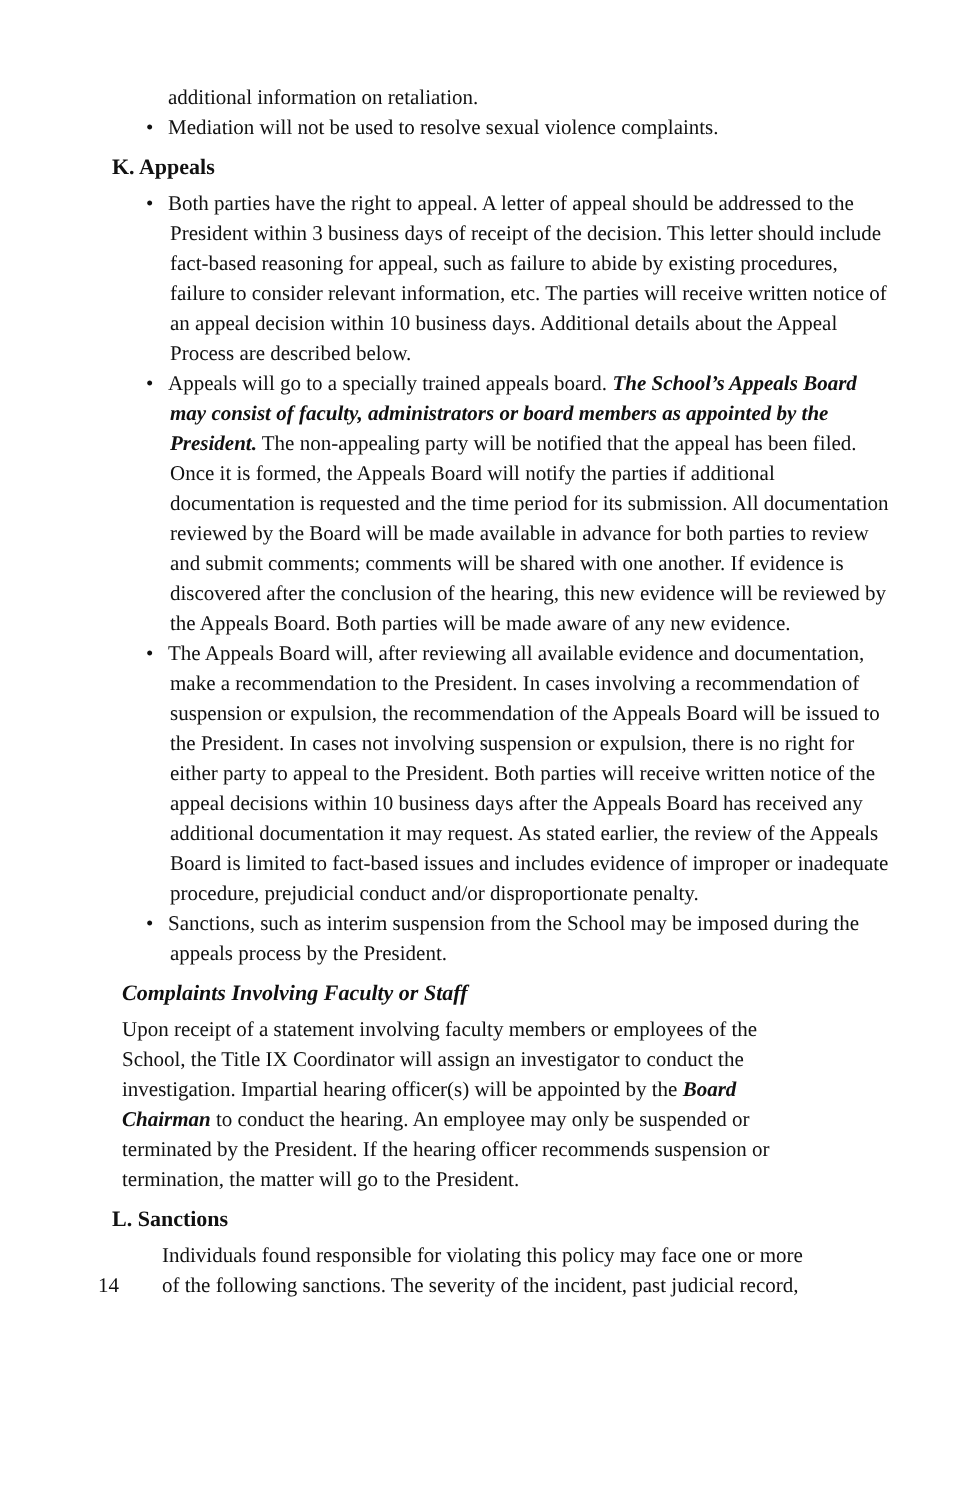additional information on retaliation.
•
Mediation will not be used to resolve sexual violence complaints.
K. Appeals
•
Both parties have the right to appeal. A letter of appeal should be addressed to the President within 3 business days of receipt of the decision. This letter should include fact-based reasoning for appeal, such as failure to abide by existing procedures, failure to consider relevant information, etc. The parties will receive written notice of an appeal decision within 10 business days. Additional details about the Appeal Process are described below.
•
Appeals will go to a specially trained appeals board. The School’s Appeals Board may consist of faculty, administrators or board members as appointed by the President. The non-appealing party will be notified that the appeal has been filed. Once it is formed, the Appeals Board will notify the parties if additional documentation is requested and the time period for its submission. All documentation reviewed by the Board will be made available in advance for both parties to review and submit comments; comments will be shared with one another. If evidence is discovered after the conclusion of the hearing, this new evidence will be reviewed by the Appeals Board. Both parties will be made aware of any new evidence.
•
The Appeals Board will, after reviewing all available evidence and documentation, make a recommendation to the President. In cases involving a recommendation of suspension or expulsion, the recommendation of the Appeals Board will be issued to the President. In cases not involving suspension or expulsion, there is no right for either party to appeal to the President. Both parties will receive written notice of the appeal decisions within 10 business days after the Appeals Board has received any additional documentation it may request. As stated earlier, the review of the Appeals Board is limited to fact-based issues and includes evidence of improper or inadequate procedure, prejudicial conduct and/or disproportionate penalty.
•
Sanctions, such as interim suspension from the School may be imposed during the appeals process by the President.
Complaints Involving Faculty or Staff
Upon receipt of a statement involving faculty members or employees of the School, the Title IX Coordinator will assign an investigator to conduct the investigation. Impartial hearing officer(s) will be appointed by the Board Chairman to conduct the hearing. An employee may only be suspended or terminated by the President. If the hearing officer recommends suspension or termination, the matter will go to the President.
L. Sanctions
Individuals found responsible for violating this policy may face one or more
14 of the following sanctions. The severity of the incident, past judicial record,